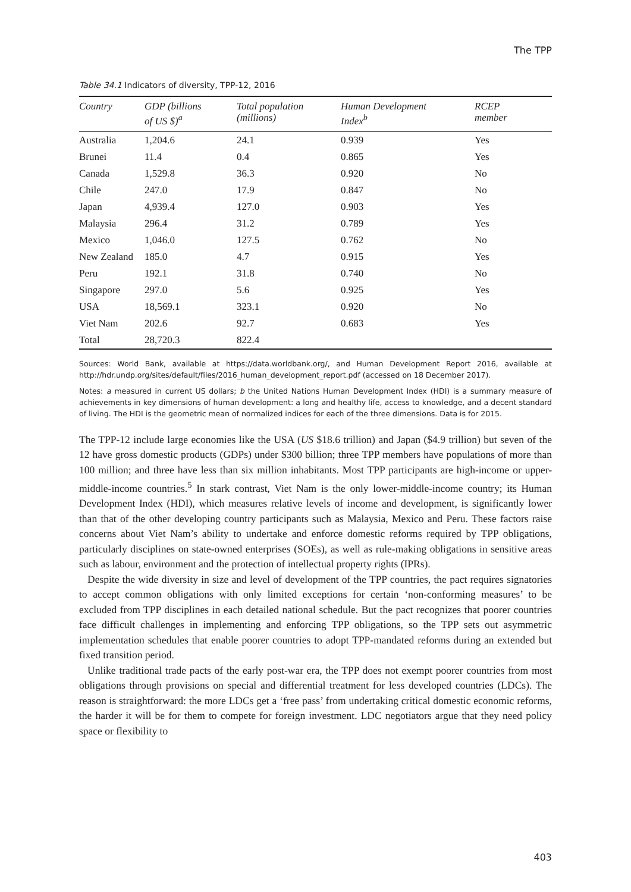The TPP
Table 34.1 Indicators of diversity, TPP-12, 2016
| Country | GDP (billions of US $)<sup>a</sup> | Total population (millions) | Human Development Index<sup>b</sup> | RCEP member |
| --- | --- | --- | --- | --- |
| Australia | 1,204.6 | 24.1 | 0.939 | Yes |
| Brunei | 11.4 | 0.4 | 0.865 | Yes |
| Canada | 1,529.8 | 36.3 | 0.920 | No |
| Chile | 247.0 | 17.9 | 0.847 | No |
| Japan | 4,939.4 | 127.0 | 0.903 | Yes |
| Malaysia | 296.4 | 31.2 | 0.789 | Yes |
| Mexico | 1,046.0 | 127.5 | 0.762 | No |
| New Zealand | 185.0 | 4.7 | 0.915 | Yes |
| Peru | 192.1 | 31.8 | 0.740 | No |
| Singapore | 297.0 | 5.6 | 0.925 | Yes |
| USA | 18,569.1 | 323.1 | 0.920 | No |
| Viet Nam | 202.6 | 92.7 | 0.683 | Yes |
| Total | 28,720.3 | 822.4 | | |
Sources: World Bank, available at https://data.worldbank.org/, and Human Development Report 2016, available at http://hdr.undp.org/sites/default/files/2016_human_development_report.pdf (accessed on 18 December 2017).
Notes: a measured in current US dollars; b the United Nations Human Development Index (HDI) is a summary measure of achievements in key dimensions of human development: a long and healthy life, access to knowledge, and a decent standard of living. The HDI is the geometric mean of normalized indices for each of the three dimensions. Data is for 2015.
The TPP-12 include large economies like the USA (US $18.6 trillion) and Japan ($4.9 trillion) but seven of the 12 have gross domestic products (GDPs) under $300 billion; three TPP members have populations of more than 100 million; and three have less than six million inhabitants. Most TPP participants are high-income or upper-middle-income countries.<sup>5</sup> In stark contrast, Viet Nam is the only lower-middle-income country; its Human Development Index (HDI), which measures relative levels of income and development, is significantly lower than that of the other developing country participants such as Malaysia, Mexico and Peru. These factors raise concerns about Viet Nam’s ability to undertake and enforce domestic reforms required by TPP obligations, particularly disciplines on state-owned enterprises (SOEs), as well as rule-making obligations in sensitive areas such as labour, environment and the protection of intellectual property rights (IPRs).
Despite the wide diversity in size and level of development of the TPP countries, the pact requires signatories to accept common obligations with only limited exceptions for certain ‘non-conforming measures’ to be excluded from TPP disciplines in each detailed national schedule. But the pact recognizes that poorer countries face difficult challenges in implementing and enforcing TPP obligations, so the TPP sets out asymmetric implementation schedules that enable poorer countries to adopt TPP-mandated reforms during an extended but fixed transition period.
Unlike traditional trade pacts of the early post-war era, the TPP does not exempt poorer countries from most obligations through provisions on special and differential treatment for less developed countries (LDCs). The reason is straightforward: the more LDCs get a ‘free pass’ from undertaking critical domestic economic reforms, the harder it will be for them to compete for foreign investment. LDC negotiators argue that they need policy space or flexibility to
403